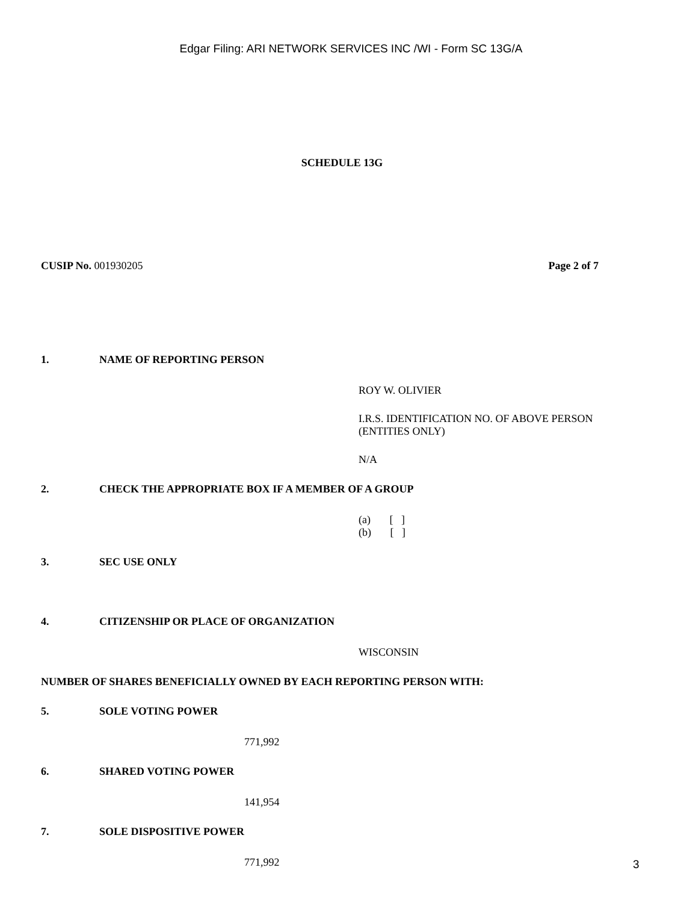Edgar Filing: ARI NETWORK SERVICES INC /WI - Form SC 13G/A
SCHEDULE 13G
CUSIP No. 001930205 Page 2 of 7
1. NAME OF REPORTING PERSON
ROY W. OLIVIER
I.R.S. IDENTIFICATION NO. OF ABOVE PERSON
(ENTITIES ONLY)
N/A
2. CHECK THE APPROPRIATE BOX IF A MEMBER OF A GROUP
(a) [ ]
(b) [ ]
3. SEC USE ONLY
4. CITIZENSHIP OR PLACE OF ORGANIZATION
WISCONSIN
NUMBER OF SHARES BENEFICIALLY OWNED BY EACH REPORTING PERSON WITH:
5. SOLE VOTING POWER
771,992
6. SHARED VOTING POWER
141,954
7. SOLE DISPOSITIVE POWER
771,992
3